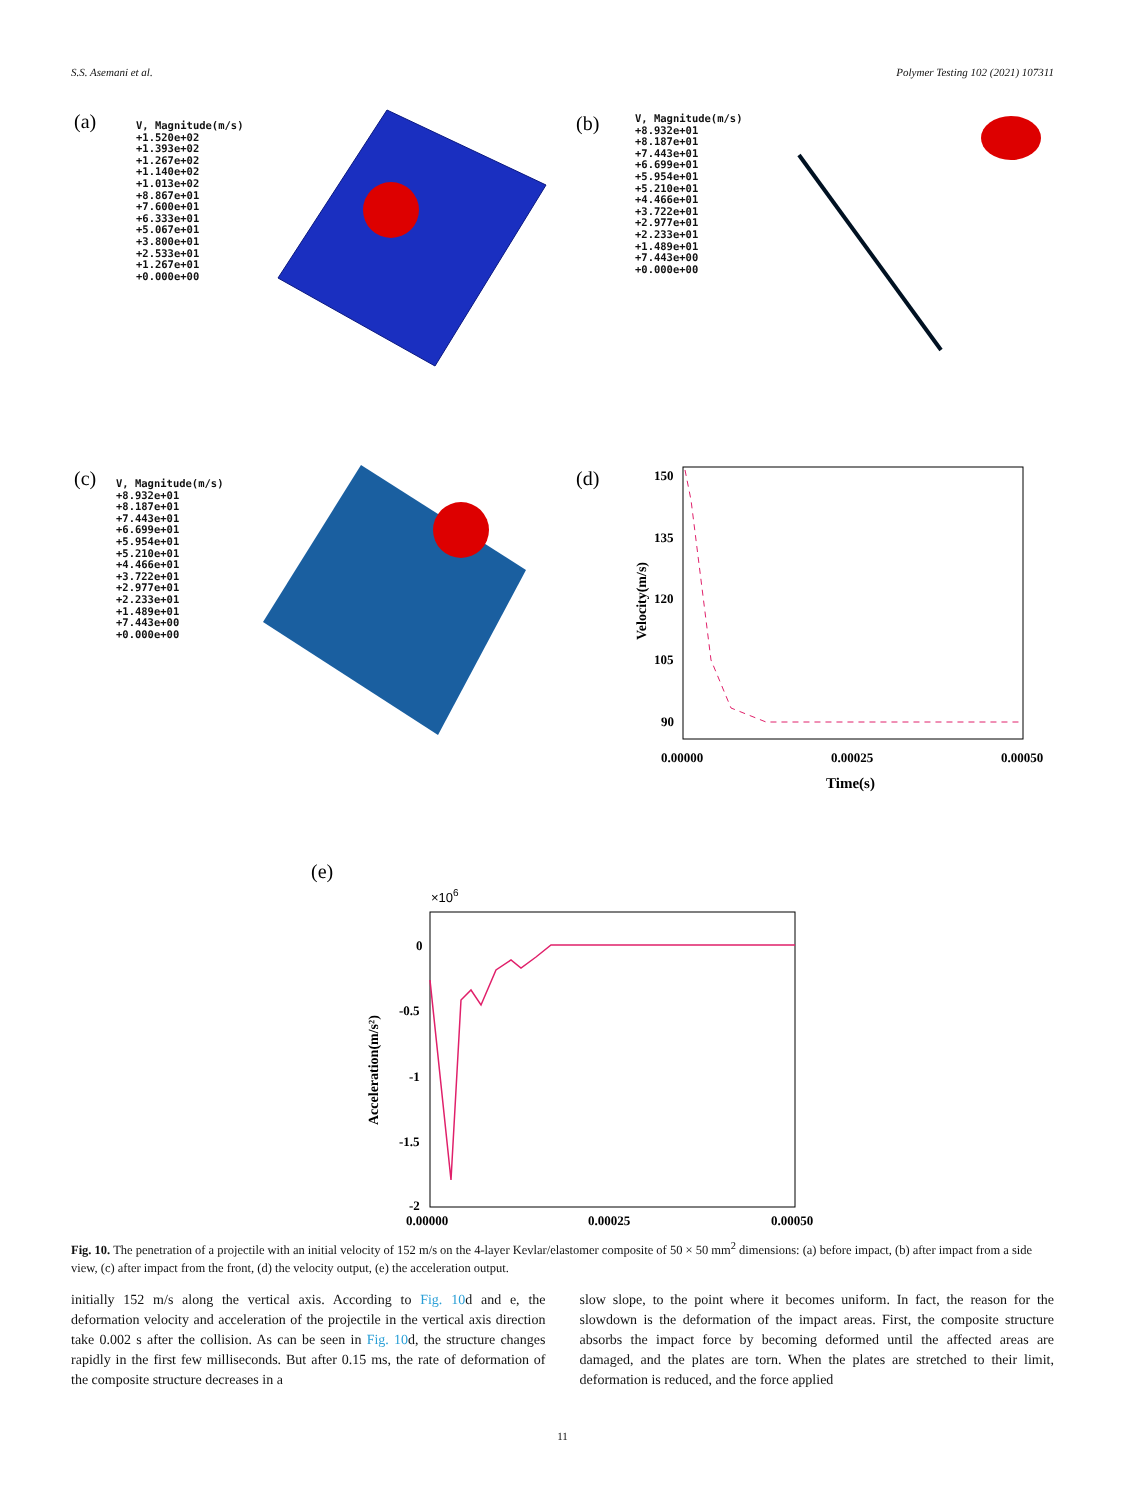S.S. Asemani et al. Polymer Testing 102 (2021) 107311
(a)
(b)
(c)
(d)
150
135
120
105
90
0.00000
0.00025
0.00050
Time(s)
Velocity(m/s)
(e)
×106
0
-0.5
-1
-1.5
-2
0.00000
0.00025
0.00050
Acceleration(m/s²)
V, Magnitude(m/s)
+1.520e+02
+1.393e+02
+1.267e+02
+1.140e+02
+1.013e+02
+8.867e+01
+7.600e+01
+6.333e+01
+5.067e+01
+3.800e+01
+2.533e+01
+1.267e+01
+0.000e+00
V, Magnitude(m/s)
+8.932e+01
+8.187e+01
+7.443e+01
+6.699e+01
+5.954e+01
+5.210e+01
+4.466e+01
+3.722e+01
+2.977e+01
+2.233e+01
+1.489e+01
+7.443e+00
+0.000e+00
V, Magnitude(m/s)
+8.932e+01
+8.187e+01
+7.443e+01
+6.699e+01
+5.954e+01
+5.210e+01
+4.466e+01
+3.722e+01
+2.977e+01
+2.233e+01
+1.489e+01
+7.443e+00
+0.000e+00
Fig. 10. The penetration of a projectile with an initial velocity of 152 m/s on the 4-layer Kevlar/elastomer composite of 50 × 50 mm<sup>2</sup> dimensions: (a) before impact, (b) after impact from a side view, (c) after impact from the front, (d) the velocity output, (e) the acceleration output.
initially 152 m/s along the vertical axis. According to Fig. 10d and e, the deformation velocity and acceleration of the projectile in the vertical axis direction take 0.002 s after the collision. As can be seen in Fig. 10d, the structure changes rapidly in the first few milliseconds. But after 0.15 ms, the rate of deformation of the composite structure decreases in a
slow slope, to the point where it becomes uniform. In fact, the reason for the slowdown is the deformation of the impact areas. First, the composite structure absorbs the impact force by becoming deformed until the affected areas are damaged, and the plates are torn. When the plates are stretched to their limit, deformation is reduced, and the force applied
11